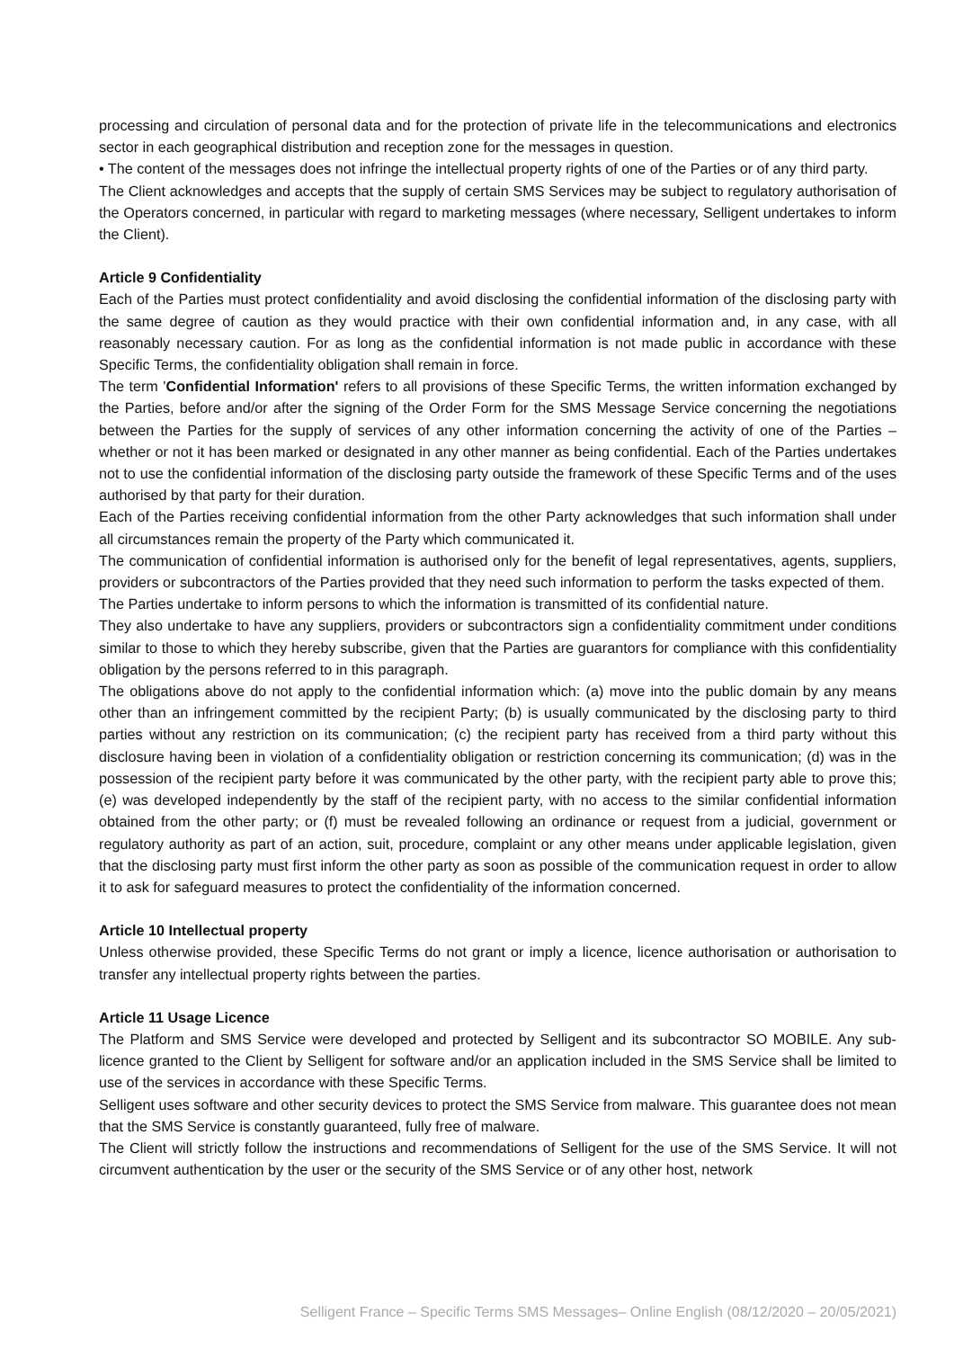processing and circulation of personal data and for the protection of private life in the telecommunications and electronics sector in each geographical distribution and reception zone for the messages in question.
• The content of the messages does not infringe the intellectual property rights of one of the Parties or of any third party.
The Client acknowledges and accepts that the supply of certain SMS Services may be subject to regulatory authorisation of the Operators concerned, in particular with regard to marketing messages (where necessary, Selligent undertakes to inform the Client).
Article 9 Confidentiality
Each of the Parties must protect confidentiality and avoid disclosing the confidential information of the disclosing party with the same degree of caution as they would practice with their own confidential information and, in any case, with all reasonably necessary caution. For as long as the confidential information is not made public in accordance with these Specific Terms, the confidentiality obligation shall remain in force.
The term 'Confidential Information' refers to all provisions of these Specific Terms, the written information exchanged by the Parties, before and/or after the signing of the Order Form for the SMS Message Service concerning the negotiations between the Parties for the supply of services of any other information concerning the activity of one of the Parties – whether or not it has been marked or designated in any other manner as being confidential. Each of the Parties undertakes not to use the confidential information of the disclosing party outside the framework of these Specific Terms and of the uses authorised by that party for their duration.
Each of the Parties receiving confidential information from the other Party acknowledges that such information shall under all circumstances remain the property of the Party which communicated it.
The communication of confidential information is authorised only for the benefit of legal representatives, agents, suppliers, providers or subcontractors of the Parties provided that they need such information to perform the tasks expected of them.
The Parties undertake to inform persons to which the information is transmitted of its confidential nature.
They also undertake to have any suppliers, providers or subcontractors sign a confidentiality commitment under conditions similar to those to which they hereby subscribe, given that the Parties are guarantors for compliance with this confidentiality obligation by the persons referred to in this paragraph.
The obligations above do not apply to the confidential information which: (a) move into the public domain by any means other than an infringement committed by the recipient Party; (b) is usually communicated by the disclosing party to third parties without any restriction on its communication; (c) the recipient party has received from a third party without this disclosure having been in violation of a confidentiality obligation or restriction concerning its communication; (d) was in the possession of the recipient party before it was communicated by the other party, with the recipient party able to prove this; (e) was developed independently by the staff of the recipient party, with no access to the similar confidential information obtained from the other party; or (f) must be revealed following an ordinance or request from a judicial, government or regulatory authority as part of an action, suit, procedure, complaint or any other means under applicable legislation, given that the disclosing party must first inform the other party as soon as possible of the communication request in order to allow it to ask for safeguard measures to protect the confidentiality of the information concerned.
Article 10 Intellectual property
Unless otherwise provided, these Specific Terms do not grant or imply a licence, licence authorisation or authorisation to transfer any intellectual property rights between the parties.
Article 11 Usage Licence
The Platform and SMS Service were developed and protected by Selligent and its subcontractor SO MOBILE. Any sub-licence granted to the Client by Selligent for software and/or an application included in the SMS Service shall be limited to use of the services in accordance with these Specific Terms.
Selligent uses software and other security devices to protect the SMS Service from malware. This guarantee does not mean that the SMS Service is constantly guaranteed, fully free of malware.
The Client will strictly follow the instructions and recommendations of Selligent for the use of the SMS Service. It will not circumvent authentication by the user or the security of the SMS Service or of any other host, network
Selligent France – Specific Terms SMS Messages– Online English (08/12/2020 – 20/05/2021)